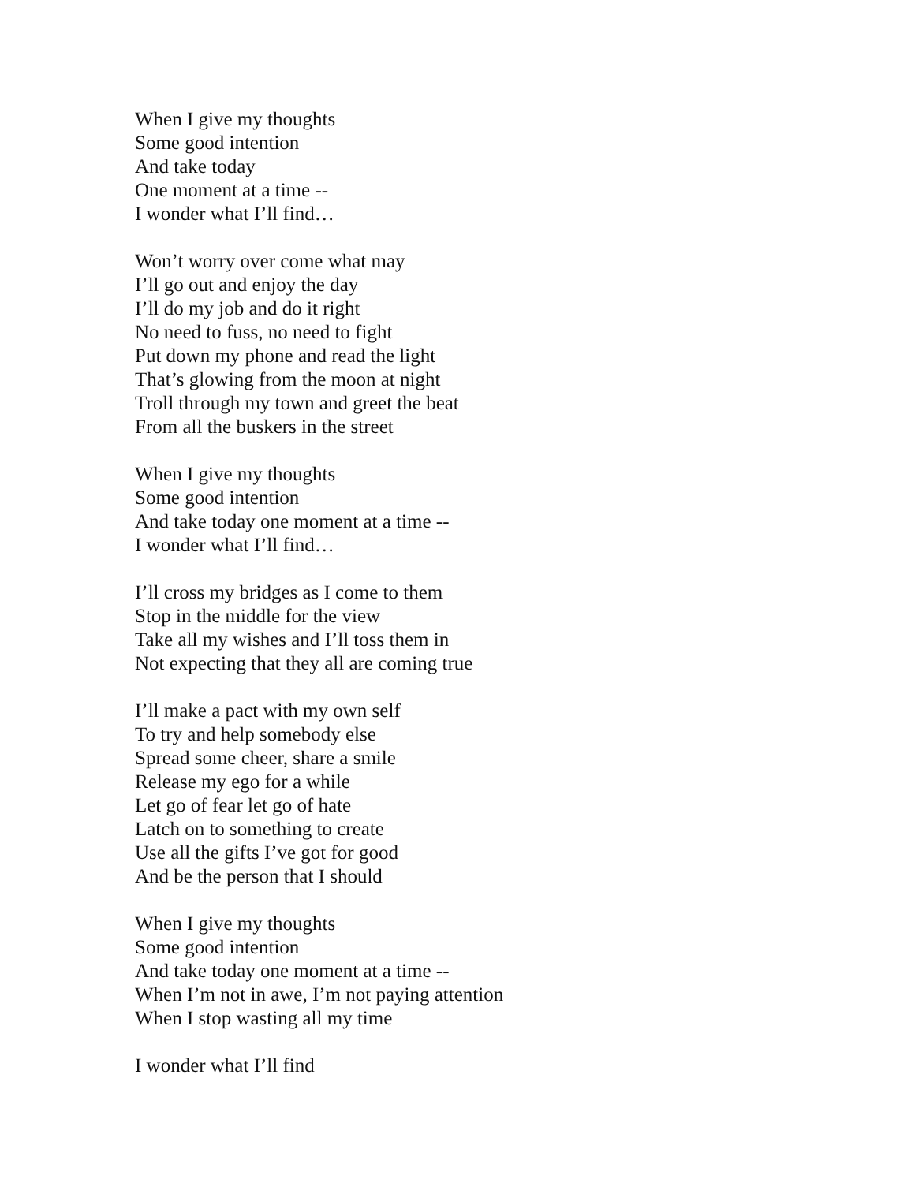When I give my thoughts
Some good intention
And take today
One moment at a time --
I wonder what I’ll find…
Won’t worry over come what may
I’ll go out and enjoy the day
I’ll do my job and do it right
No need to fuss, no need to fight
Put down my phone and read the light
That’s glowing from the moon at night
Troll through my town and greet the beat
From all the buskers in the street
When I give my thoughts
Some good intention
And take today one moment at a time --
I wonder what I’ll find…
I’ll cross my bridges as I come to them
Stop in the middle for the view
Take all my wishes and I’ll toss them in
Not expecting that they all are coming true
I’ll make a pact with my own self
To try and help somebody else
Spread some cheer, share a smile
Release my ego for a while
Let go of fear let go of hate
Latch on to something to create
Use all the gifts I’ve got for good
And be the person that I should
When I give my thoughts
Some good intention
And take today one moment at a time --
When I’m not in awe, I’m not paying attention
When I stop wasting all my time
I wonder what I’ll find